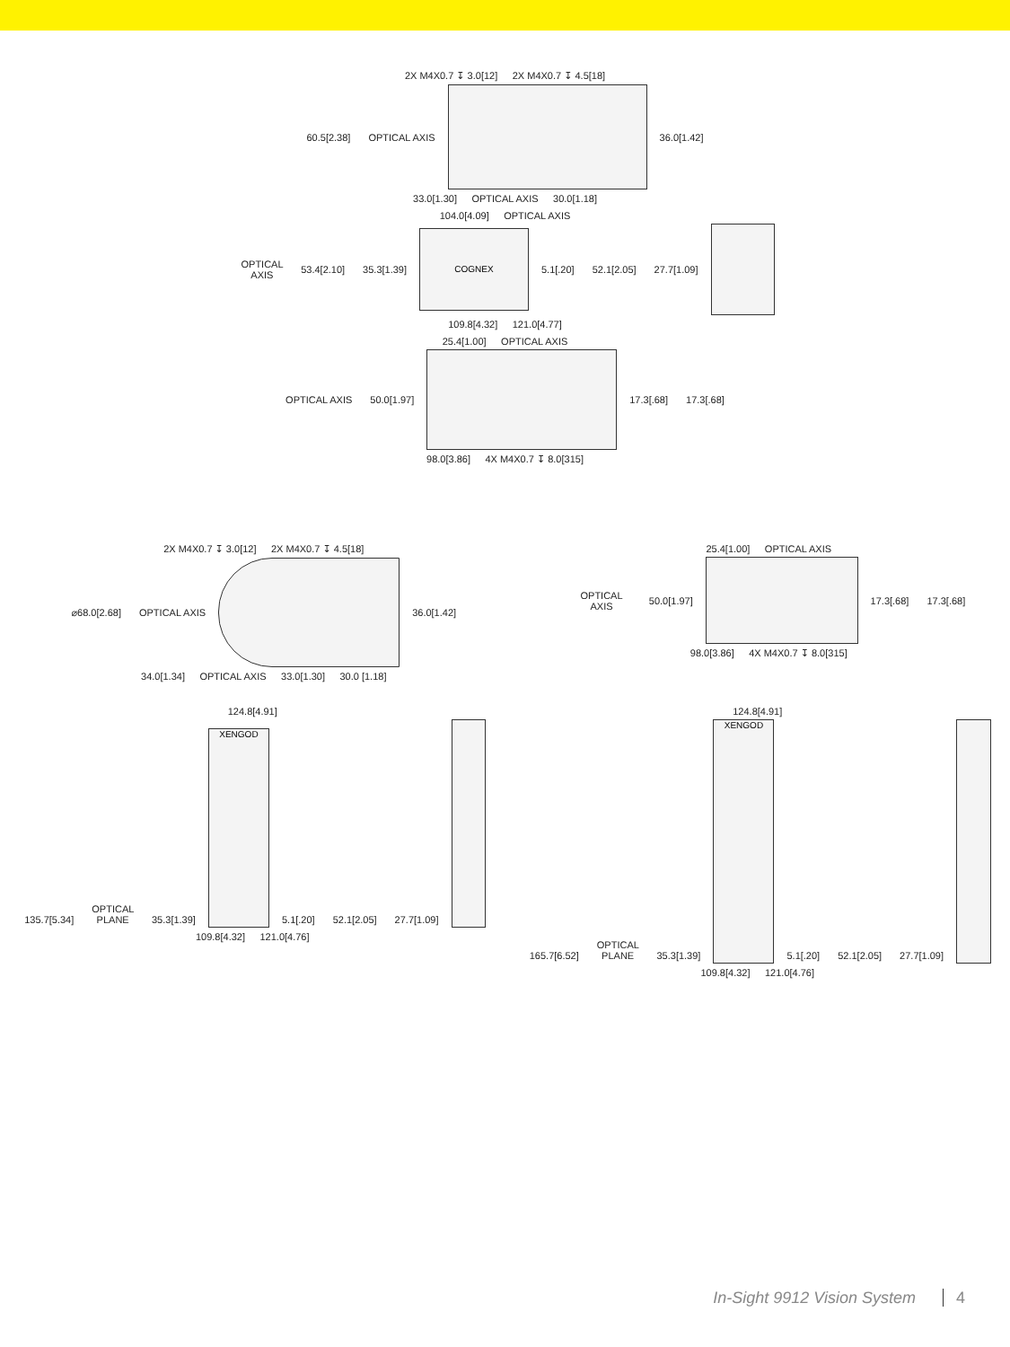2X M4X0.7 ↧ 3.0[12] 2X M4X0.7 ↧ 4.5[18]
60.5[2.38] OPTICAL AXIS 36.0[1.42]
33.0[1.30] OPTICAL AXIS 30.0[1.18]
104.0[4.09] OPTICAL AXIS
OPTICAL AXIS 53.4[2.10] 35.3[1.39]
COGNEX
5.1[.20] 52.1[2.05] 27.7[1.09]
109.8[4.32] 121.0[4.77]
25.4[1.00] OPTICAL AXIS
OPTICAL AXIS 50.0[1.97] 17.3[.68] 17.3[.68]
98.0[3.86] 4X M4X0.7 ↧ 8.0[315]
2X M4X0.7 ↧ 3.0[12] 2X M4X0.7 ↧ 4.5[18]
⌀68.0[2.68] OPTICAL AXIS 36.0[1.42]
34.0[1.34] OPTICAL AXIS 33.0[1.30] 30.0 [1.18]
25.4[1.00] OPTICAL AXIS
OPTICAL AXIS 50.0[1.97] 17.3[.68] 17.3[.68]
98.0[3.86] 4X M4X0.7 ↧ 8.0[315]
124.8[4.91]
135.7[5.34] OPTICAL PLANE 35.3[1.39]
XENGOD
5.1[.20] 52.1[2.05] 27.7[1.09]
109.8[4.32] 121.0[4.76]
124.8[4.91]
165.7[6.52] OPTICAL PLANE 35.3[1.39]
XENGOD
5.1[.20] 52.1[2.05] 27.7[1.09]
109.8[4.32] 121.0[4.76]
In-Sight 9912 Vision System 4